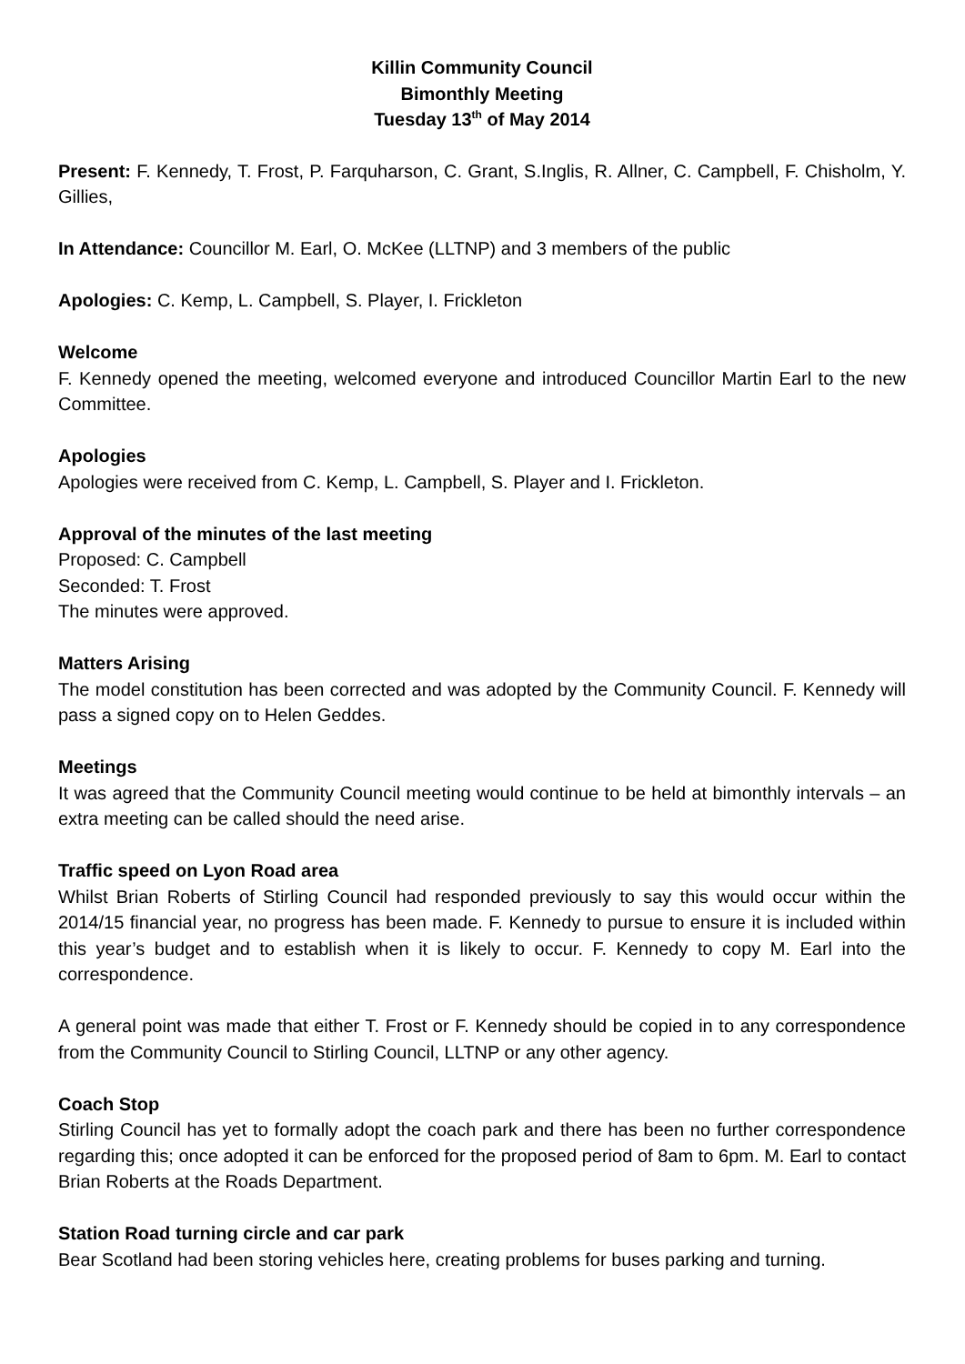Killin Community Council
Bimonthly Meeting
Tuesday 13<sup>th</sup> of May 2014
Present: F. Kennedy, T. Frost, P. Farquharson, C. Grant, S.Inglis, R. Allner, C. Campbell, F. Chisholm, Y. Gillies,
In Attendance: Councillor M. Earl, O. McKee (LLTNP) and 3 members of the public
Apologies: C. Kemp, L. Campbell, S. Player, I. Frickleton
Welcome
F. Kennedy opened the meeting, welcomed everyone and introduced Councillor Martin Earl to the new Committee.
Apologies
Apologies were received from C. Kemp, L. Campbell, S. Player and I. Frickleton.
Approval of the minutes of the last meeting
Proposed: C. Campbell
Seconded: T. Frost
The minutes were approved.
Matters Arising
The model constitution has been corrected and was adopted by the Community Council. F. Kennedy will pass a signed copy on to Helen Geddes.
Meetings
It was agreed that the Community Council meeting would continue to be held at bimonthly intervals – an extra meeting can be called should the need arise.
Traffic speed on Lyon Road area
Whilst Brian Roberts of Stirling Council had responded previously to say this would occur within the 2014/15 financial year, no progress has been made. F. Kennedy to pursue to ensure it is included within this year’s budget and to establish when it is likely to occur. F. Kennedy to copy M. Earl into the correspondence.
A general point was made that either T. Frost or F. Kennedy should be copied in to any correspondence from the Community Council to Stirling Council, LLTNP or any other agency.
Coach Stop
Stirling Council has yet to formally adopt the coach park and there has been no further correspondence regarding this; once adopted it can be enforced for the proposed period of 8am to 6pm. M. Earl to contact Brian Roberts at the Roads Department.
Station Road turning circle and car park
Bear Scotland had been storing vehicles here, creating problems for buses parking and turning.